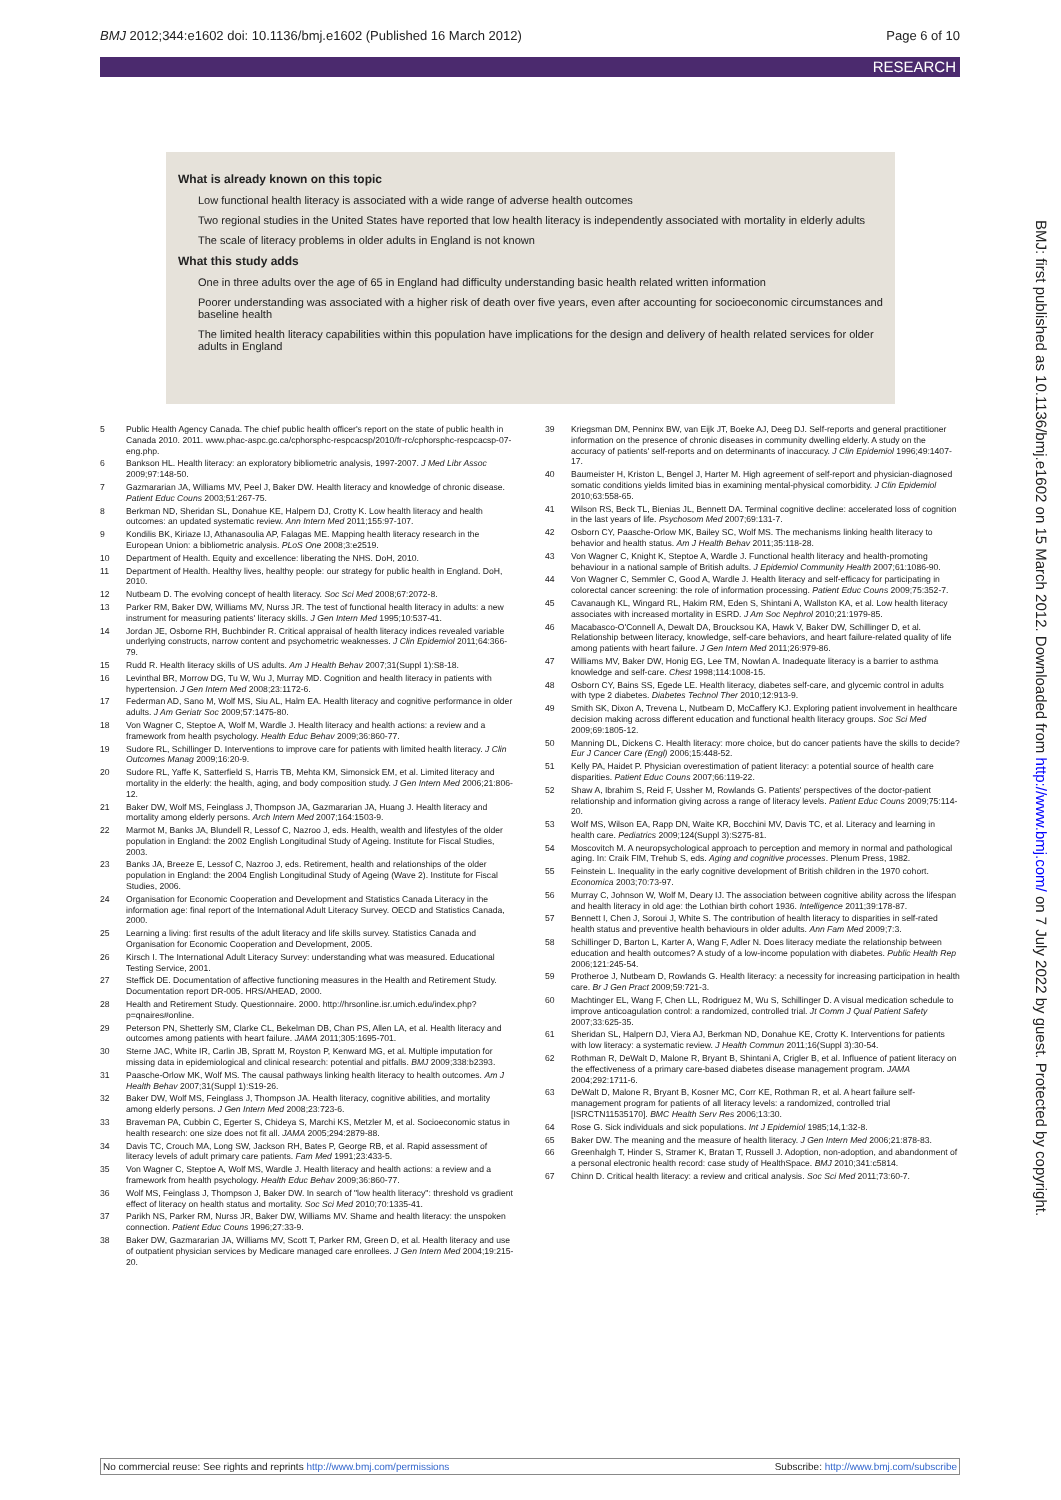BMJ 2012;344:e1602 doi: 10.1136/bmj.e1602 (Published 16 March 2012) Page 6 of 10
RESEARCH
What is already known on this topic
Low functional health literacy is associated with a wide range of adverse health outcomes
Two regional studies in the United States have reported that low health literacy is independently associated with mortality in elderly adults
The scale of literacy problems in older adults in England is not known
What this study adds
One in three adults over the age of 65 in England had difficulty understanding basic health related written information
Poorer understanding was associated with a higher risk of death over five years, even after accounting for socioeconomic circumstances and baseline health
The limited health literacy capabilities within this population have implications for the design and delivery of health related services for older adults in England
5 Public Health Agency Canada. The chief public health officer's report on the state of public health in Canada 2010. 2011. www.phac-aspc.gc.ca/cphorsphc-respcacsp/2010/fr-rc/cphorsphc-respcacsp-07-eng.php.
6 Bankson HL. Health literacy: an exploratory bibliometric analysis, 1997-2007. J Med Libr Assoc 2009;97:148-50.
7 Gazmararian JA, Williams MV, Peel J, Baker DW. Health literacy and knowledge of chronic disease. Patient Educ Couns 2003;51:267-75.
8 Berkman ND, Sheridan SL, Donahue KE, Halpern DJ, Crotty K. Low health literacy and health outcomes: an updated systematic review. Ann Intern Med 2011;155:97-107.
9 Kondilis BK, Kiriaze IJ, Athanasoulia AP, Falagas ME. Mapping health literacy research in the European Union: a bibliometric analysis. PLoS One 2008;3:e2519.
10 Department of Health. Equity and excellence: liberating the NHS. DoH, 2010.
11 Department of Health. Healthy lives, healthy people: our strategy for public health in England. DoH, 2010.
12 Nutbeam D. The evolving concept of health literacy. Soc Sci Med 2008;67:2072-8.
13 Parker RM, Baker DW, Williams MV, Nurss JR. The test of functional health literacy in adults: a new instrument for measuring patients' literacy skills. J Gen Intern Med 1995;10:537-41.
14 Jordan JE, Osborne RH, Buchbinder R. Critical appraisal of health literacy indices revealed variable underlying constructs, narrow content and psychometric weaknesses. J Clin Epidemiol 2011;64:366-79.
15 Rudd R. Health literacy skills of US adults. Am J Health Behav 2007;31(Suppl 1):S8-18.
16 Levinthal BR, Morrow DG, Tu W, Wu J, Murray MD. Cognition and health literacy in patients with hypertension. J Gen Intern Med 2008;23:1172-6.
17 Federman AD, Sano M, Wolf MS, Siu AL, Halm EA. Health literacy and cognitive performance in older adults. J Am Geriatr Soc 2009;57:1475-80.
18 Von Wagner C, Steptoe A, Wolf M, Wardle J. Health literacy and health actions: a review and a framework from health psychology. Health Educ Behav 2009;36:860-77.
19 Sudore RL, Schillinger D. Interventions to improve care for patients with limited health literacy. J Clin Outcomes Manag 2009;16:20-9.
20 Sudore RL, Yaffe K, Satterfield S, Harris TB, Mehta KM, Simonsick EM, et al. Limited literacy and mortality in the elderly: the health, aging, and body composition study. J Gen Intern Med 2006;21:806-12.
21 Baker DW, Wolf MS, Feinglass J, Thompson JA, Gazmararian JA, Huang J. Health literacy and mortality among elderly persons. Arch Intern Med 2007;164:1503-9.
22 Marmot M, Banks JA, Blundell R, Lessof C, Nazroo J, eds. Health, wealth and lifestyles of the older population in England: the 2002 English Longitudinal Study of Ageing. Institute for Fiscal Studies, 2003.
23 Banks JA, Breeze E, Lessof C, Nazroo J, eds. Retirement, health and relationships of the older population in England: the 2004 English Longitudinal Study of Ageing (Wave 2). Institute for Fiscal Studies, 2006.
24 Organisation for Economic Cooperation and Development and Statistics Canada Literacy in the information age: final report of the International Adult Literacy Survey. OECD and Statistics Canada, 2000.
25 Learning a living: first results of the adult literacy and life skills survey. Statistics Canada and Organisation for Economic Cooperation and Development, 2005.
26 Kirsch I. The International Adult Literacy Survey: understanding what was measured. Educational Testing Service, 2001.
27 Steffick DE. Documentation of affective functioning measures in the Health and Retirement Study. Documentation report DR-005. HRS/AHEAD, 2000.
28 Health and Retirement Study. Questionnaire. 2000. http://hrsonline.isr.umich.edu/index.php?p=qnaires#online.
29 Peterson PN, Shetterly SM, Clarke CL, Bekelman DB, Chan PS, Allen LA, et al. Health literacy and outcomes among patients with heart failure. JAMA 2011;305:1695-701.
30 Sterne JAC, White IR, Carlin JB, Spratt M, Royston P, Kenward MG, et al. Multiple imputation for missing data in epidemiological and clinical research: potential and pitfalls. BMJ 2009;338:b2393.
31 Paasche-Orlow MK, Wolf MS. The causal pathways linking health literacy to health outcomes. Am J Health Behav 2007;31(Suppl 1):S19-26.
32 Baker DW, Wolf MS, Feinglass J, Thompson JA. Health literacy, cognitive abilities, and mortality among elderly persons. J Gen Intern Med 2008;23:723-6.
33 Braveman PA, Cubbin C, Egerter S, Chideya S, Marchi KS, Metzler M, et al. Socioeconomic status in health research: one size does not fit all. JAMA 2005;294:2879-88.
34 Davis TC, Crouch MA, Long SW, Jackson RH, Bates P, George RB, et al. Rapid assessment of literacy levels of adult primary care patients. Fam Med 1991;23:433-5.
35 Von Wagner C, Steptoe A, Wolf MS, Wardle J. Health literacy and health actions: a review and a framework from health psychology. Health Educ Behav 2009;36:860-77.
36 Wolf MS, Feinglass J, Thompson J, Baker DW. In search of "low health literacy": threshold vs gradient effect of literacy on health status and mortality. Soc Sci Med 2010;70:1335-41.
37 Parikh NS, Parker RM, Nurss JR, Baker DW, Williams MV. Shame and health literacy: the unspoken connection. Patient Educ Couns 1996;27:33-9.
38 Baker DW, Gazmararian JA, Williams MV, Scott T, Parker RM, Green D, et al. Health literacy and use of outpatient physician services by Medicare managed care enrollees. J Gen Intern Med 2004;19:215-20.
39 Kriegsman DM, Penninx BW, van Eijk JT, Boeke AJ, Deeg DJ. Self-reports and general practitioner information on the presence of chronic diseases in community dwelling elderly. A study on the accuracy of patients' self-reports and on determinants of inaccuracy. J Clin Epidemiol 1996;49:1407-17.
40 Baumeister H, Kriston L, Bengel J, Harter M. High agreement of self-report and physician-diagnosed somatic conditions yields limited bias in examining mental-physical comorbidity. J Clin Epidemiol 2010;63:558-65.
41 Wilson RS, Beck TL, Bienias JL, Bennett DA. Terminal cognitive decline: accelerated loss of cognition in the last years of life. Psychosom Med 2007;69:131-7.
42 Osborn CY, Paasche-Orlow MK, Bailey SC, Wolf MS. The mechanisms linking health literacy to behavior and health status. Am J Health Behav 2011;35:118-28.
43 Von Wagner C, Knight K, Steptoe A, Wardle J. Functional health literacy and health-promoting behaviour in a national sample of British adults. J Epidemiol Community Health 2007;61:1086-90.
44 Von Wagner C, Semmler C, Good A, Wardle J. Health literacy and self-efficacy for participating in colorectal cancer screening: the role of information processing. Patient Educ Couns 2009;75:352-7.
45 Cavanaugh KL, Wingard RL, Hakim RM, Eden S, Shintani A, Wallston KA, et al. Low health literacy associates with increased mortality in ESRD. J Am Soc Nephrol 2010;21:1979-85.
46 Macabasco-O'Connell A, Dewalt DA, Broucksou KA, Hawk V, Baker DW, Schillinger D, et al. Relationship between literacy, knowledge, self-care behaviors, and heart failure-related quality of life among patients with heart failure. J Gen Intern Med 2011;26:979-86.
47 Williams MV, Baker DW, Honig EG, Lee TM, Nowlan A. Inadequate literacy is a barrier to asthma knowledge and self-care. Chest 1998;114:1008-15.
48 Osborn CY, Bains SS, Egede LE. Health literacy, diabetes self-care, and glycemic control in adults with type 2 diabetes. Diabetes Technol Ther 2010;12:913-9.
49 Smith SK, Dixon A, Trevena L, Nutbeam D, McCaffery KJ. Exploring patient involvement in healthcare decision making across different education and functional health literacy groups. Soc Sci Med 2009;69:1805-12.
50 Manning DL, Dickens C. Health literacy: more choice, but do cancer patients have the skills to decide? Eur J Cancer Care (Engl) 2006;15:448-52.
51 Kelly PA, Haidet P. Physician overestimation of patient literacy: a potential source of health care disparities. Patient Educ Couns 2007;66:119-22.
52 Shaw A, Ibrahim S, Reid F, Ussher M, Rowlands G. Patients' perspectives of the doctor-patient relationship and information giving across a range of literacy levels. Patient Educ Couns 2009;75:114-20.
53 Wolf MS, Wilson EA, Rapp DN, Waite KR, Bocchini MV, Davis TC, et al. Literacy and learning in health care. Pediatrics 2009;124(Suppl 3):S275-81.
54 Moscovitch M. A neuropsychological approach to perception and memory in normal and pathological aging. In: Craik FIM, Trehub S, eds. Aging and cognitive processes. Plenum Press, 1982.
55 Feinstein L. Inequality in the early cognitive development of British children in the 1970 cohort. Economica 2003;70:73-97.
56 Murray C, Johnson W, Wolf M, Deary IJ. The association between cognitive ability across the lifespan and health literacy in old age: the Lothian birth cohort 1936. Intelligence 2011;39:178-87.
57 Bennett I, Chen J, Soroui J, White S. The contribution of health literacy to disparities in self-rated health status and preventive health behaviours in older adults. Ann Fam Med 2009;7:3.
58 Schillinger D, Barton L, Karter A, Wang F, Adler N. Does literacy mediate the relationship between education and health outcomes? A study of a low-income population with diabetes. Public Health Rep 2006;121:245-54.
59 Protheroe J, Nutbeam D, Rowlands G. Health literacy: a necessity for increasing participation in health care. Br J Gen Pract 2009;59:721-3.
60 Machtinger EL, Wang F, Chen LL, Rodriguez M, Wu S, Schillinger D. A visual medication schedule to improve anticoagulation control: a randomized, controlled trial. Jt Comm J Qual Patient Safety 2007;33:625-35.
61 Sheridan SL, Halpern DJ, Viera AJ, Berkman ND, Donahue KE, Crotty K. Interventions for patients with low literacy: a systematic review. J Health Commun 2011;16(Suppl 3):30-54.
62 Rothman R, DeWalt D, Malone R, Bryant B, Shintani A, Crigler B, et al. Influence of patient literacy on the effectiveness of a primary care-based diabetes disease management program. JAMA 2004;292:1711-6.
63 DeWalt D, Malone R, Bryant B, Kosner MC, Corr KE, Rothman R, et al. A heart failure self-management program for patients of all literacy levels: a randomized, controlled trial [ISRCTN11535170]. BMC Health Serv Res 2006;13:30.
64 Rose G. Sick individuals and sick populations. Int J Epidemiol 1985;14,1:32-8.
65 Baker DW. The meaning and the measure of health literacy. J Gen Intern Med 2006;21:878-83.
66 Greenhalgh T, Hinder S, Stramer K, Bratan T, Russell J. Adoption, non-adoption, and abandonment of a personal electronic health record: case study of HealthSpace. BMJ 2010;341:c5814.
67 Chinn D. Critical health literacy: a review and critical analysis. Soc Sci Med 2011;73:60-7.
BMJ: first published as 10.1136/bmj.e1602 on 15 March 2012. Downloaded from http://www.bmj.com/ on 7 July 2022 by guest. Protected by copyright.
No commercial reuse: See rights and reprints http://www.bmj.com/permissions Subscribe: http://www.bmj.com/subscribe